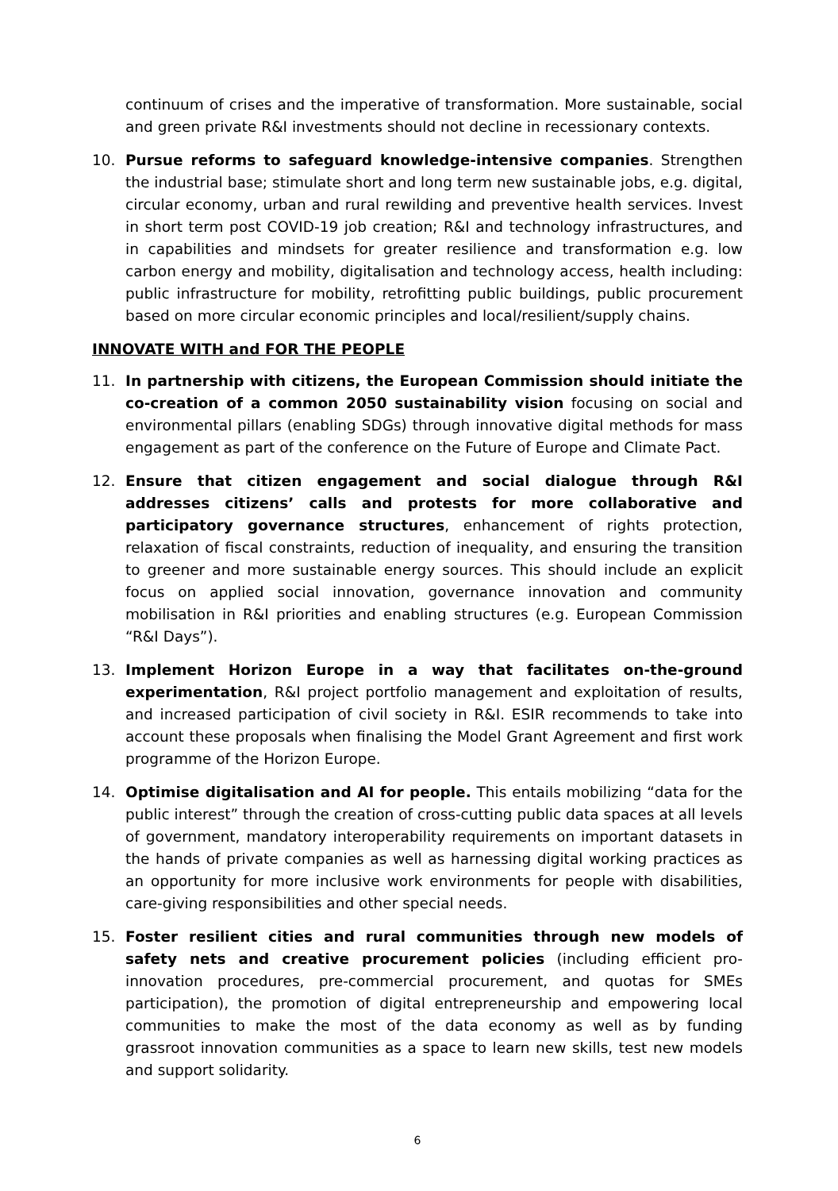continuum of crises and the imperative of transformation. More sustainable, social and green private R&I investments should not decline in recessionary contexts.
10. Pursue reforms to safeguard knowledge-intensive companies. Strengthen the industrial base; stimulate short and long term new sustainable jobs, e.g. digital, circular economy, urban and rural rewilding and preventive health services. Invest in short term post COVID-19 job creation; R&I and technology infrastructures, and in capabilities and mindsets for greater resilience and transformation e.g. low carbon energy and mobility, digitalisation and technology access, health including: public infrastructure for mobility, retrofitting public buildings, public procurement based on more circular economic principles and local/resilient/supply chains.
INNOVATE WITH and FOR THE PEOPLE
11. In partnership with citizens, the European Commission should initiate the co-creation of a common 2050 sustainability vision focusing on social and environmental pillars (enabling SDGs) through innovative digital methods for mass engagement as part of the conference on the Future of Europe and Climate Pact.
12. Ensure that citizen engagement and social dialogue through R&I addresses citizens’ calls and protests for more collaborative and participatory governance structures, enhancement of rights protection, relaxation of fiscal constraints, reduction of inequality, and ensuring the transition to greener and more sustainable energy sources. This should include an explicit focus on applied social innovation, governance innovation and community mobilisation in R&I priorities and enabling structures (e.g. European Commission “R&I Days”).
13. Implement Horizon Europe in a way that facilitates on-the-ground experimentation, R&I project portfolio management and exploitation of results, and increased participation of civil society in R&I. ESIR recommends to take into account these proposals when finalising the Model Grant Agreement and first work programme of the Horizon Europe.
14. Optimise digitalisation and AI for people. This entails mobilizing “data for the public interest” through the creation of cross-cutting public data spaces at all levels of government, mandatory interoperability requirements on important datasets in the hands of private companies as well as harnessing digital working practices as an opportunity for more inclusive work environments for people with disabilities, care-giving responsibilities and other special needs.
15. Foster resilient cities and rural communities through new models of safety nets and creative procurement policies (including efficient pro-innovation procedures, pre-commercial procurement, and quotas for SMEs participation), the promotion of digital entrepreneurship and empowering local communities to make the most of the data economy as well as by funding grassroot innovation communities as a space to learn new skills, test new models and support solidarity.
6